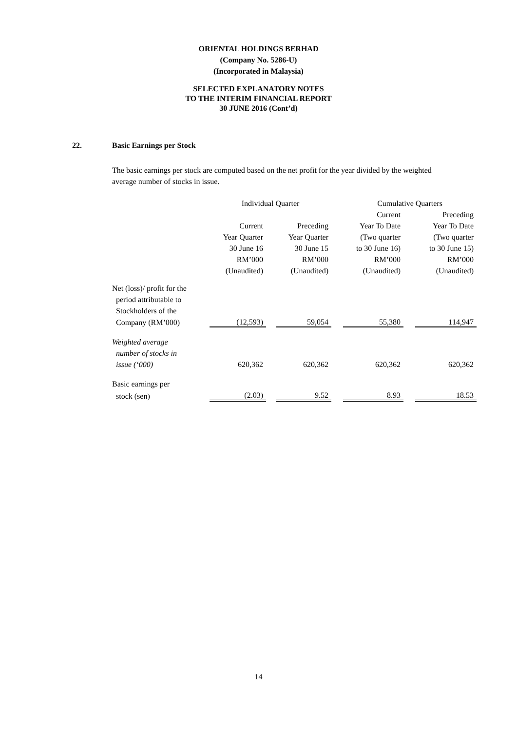ORIENTAL HOLDINGS BERHAD
(Company No. 5286-U)
(Incorporated in Malaysia)
SELECTED EXPLANATORY NOTES
TO THE INTERIM FINANCIAL REPORT
30 JUNE 2016 (Cont’d)
22. Basic Earnings per Stock
The basic earnings per stock are computed based on the net profit for the year divided by the weighted average number of stocks in issue.
| | Individual Quarter | | | | Cumulative Quarters | | |
| | | | | | Current | | Preceding |
| | Current | | Preceding | | Year To Date | | Year To Date |
| | Year Quarter | | Year Quarter | | (Two quarter | | (Two quarter |
| | 30 June 16 | | 30 June 15 | | to 30 June 16) | | to 30 June 15) |
| | RM’000 | | RM’000 | | RM’000 | | RM’000 |
| | (Unaudited) | | (Unaudited) | | (Unaudited) | | (Unaudited) |
| Net (loss)/ profit for the | | | | | | | |
| period attributable to | | | | | | | |
| Stockholders of the | | | | | | | |
| Company (RM’000) | (12,593) | | 59,054 | | 55,380 | | 114,947 |
| Weighted average | | | | | | | |
| number of stocks in | | | | | | | |
| issue (‘000) | 620,362 | | 620,362 | | 620,362 | | 620,362 |
| Basic earnings per | | | | | | | |
| stock (sen) | (2.03) | | 9.52 | | 8.93 | | 18.53 |
14